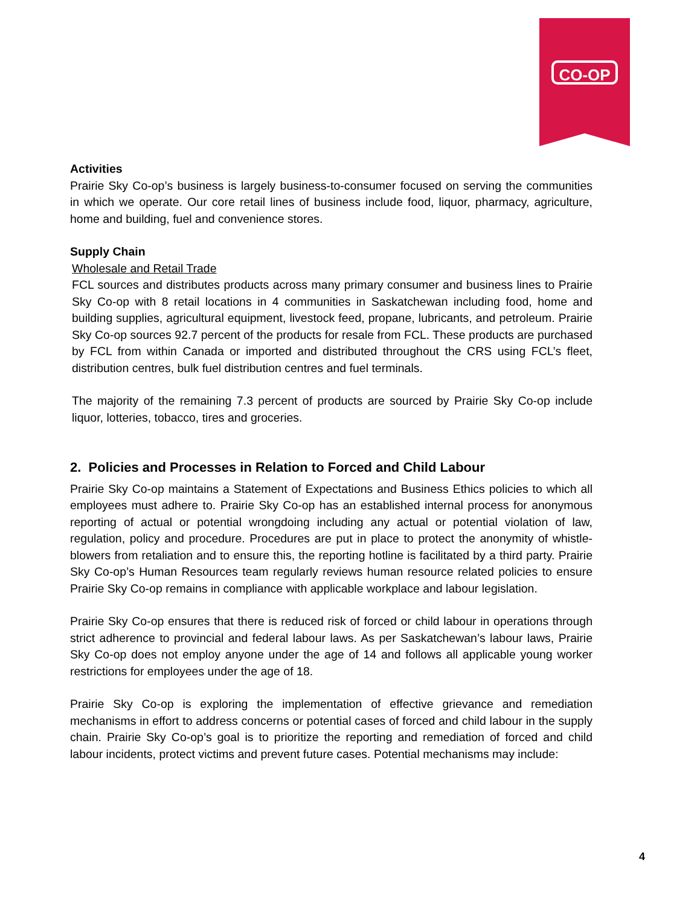CO-OP
Activities
Prairie Sky Co-op’s business is largely business-to-consumer focused on serving the communities in which we operate. Our core retail lines of business include food, liquor, pharmacy, agriculture, home and building, fuel and convenience stores.
Supply Chain
Wholesale and Retail Trade
FCL sources and distributes products across many primary consumer and business lines to Prairie Sky Co-op with 8 retail locations in 4 communities in Saskatchewan including food, home and building supplies, agricultural equipment, livestock feed, propane, lubricants, and petroleum. Prairie Sky Co-op sources 92.7 percent of the products for resale from FCL. These products are purchased by FCL from within Canada or imported and distributed throughout the CRS using FCL’s fleet, distribution centres, bulk fuel distribution centres and fuel terminals.
The majority of the remaining 7.3 percent of products are sourced by Prairie Sky Co-op include liquor, lotteries, tobacco, tires and groceries.
2. Policies and Processes in Relation to Forced and Child Labour
Prairie Sky Co-op maintains a Statement of Expectations and Business Ethics policies to which all employees must adhere to. Prairie Sky Co-op has an established internal process for anonymous reporting of actual or potential wrongdoing including any actual or potential violation of law, regulation, policy and procedure. Procedures are put in place to protect the anonymity of whistle-blowers from retaliation and to ensure this, the reporting hotline is facilitated by a third party. Prairie Sky Co-op’s Human Resources team regularly reviews human resource related policies to ensure Prairie Sky Co-op remains in compliance with applicable workplace and labour legislation.
Prairie Sky Co-op ensures that there is reduced risk of forced or child labour in operations through strict adherence to provincial and federal labour laws. As per Saskatchewan’s labour laws, Prairie Sky Co-op does not employ anyone under the age of 14 and follows all applicable young worker restrictions for employees under the age of 18.
Prairie Sky Co-op is exploring the implementation of effective grievance and remediation mechanisms in effort to address concerns or potential cases of forced and child labour in the supply chain. Prairie Sky Co-op’s goal is to prioritize the reporting and remediation of forced and child labour incidents, protect victims and prevent future cases. Potential mechanisms may include:
4